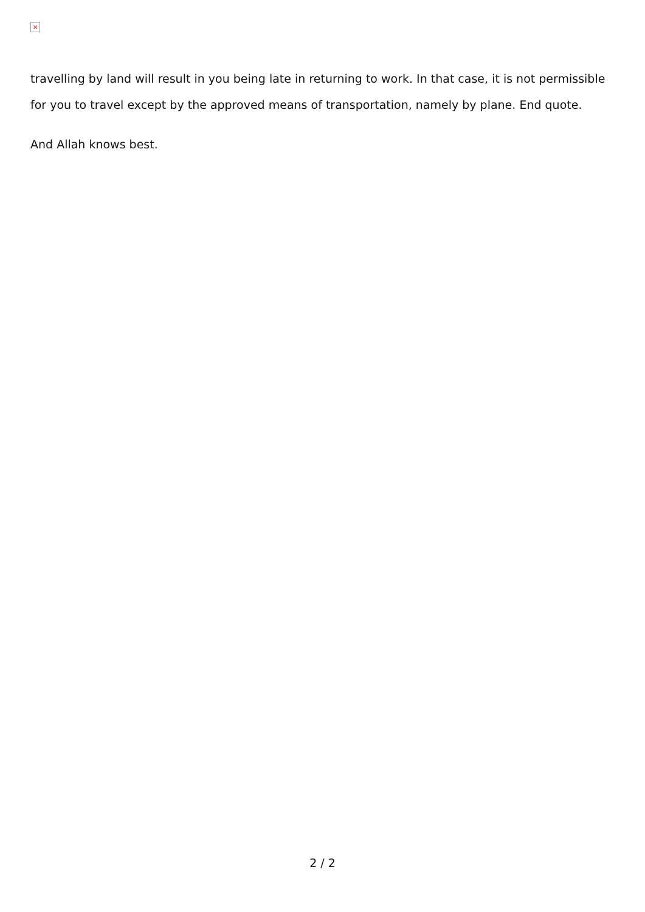×
travelling by land will result in you being late in returning to work. In that case, it is not permissible for you to travel except by the approved means of transportation, namely by plane. End quote.
And Allah knows best.
2 / 2